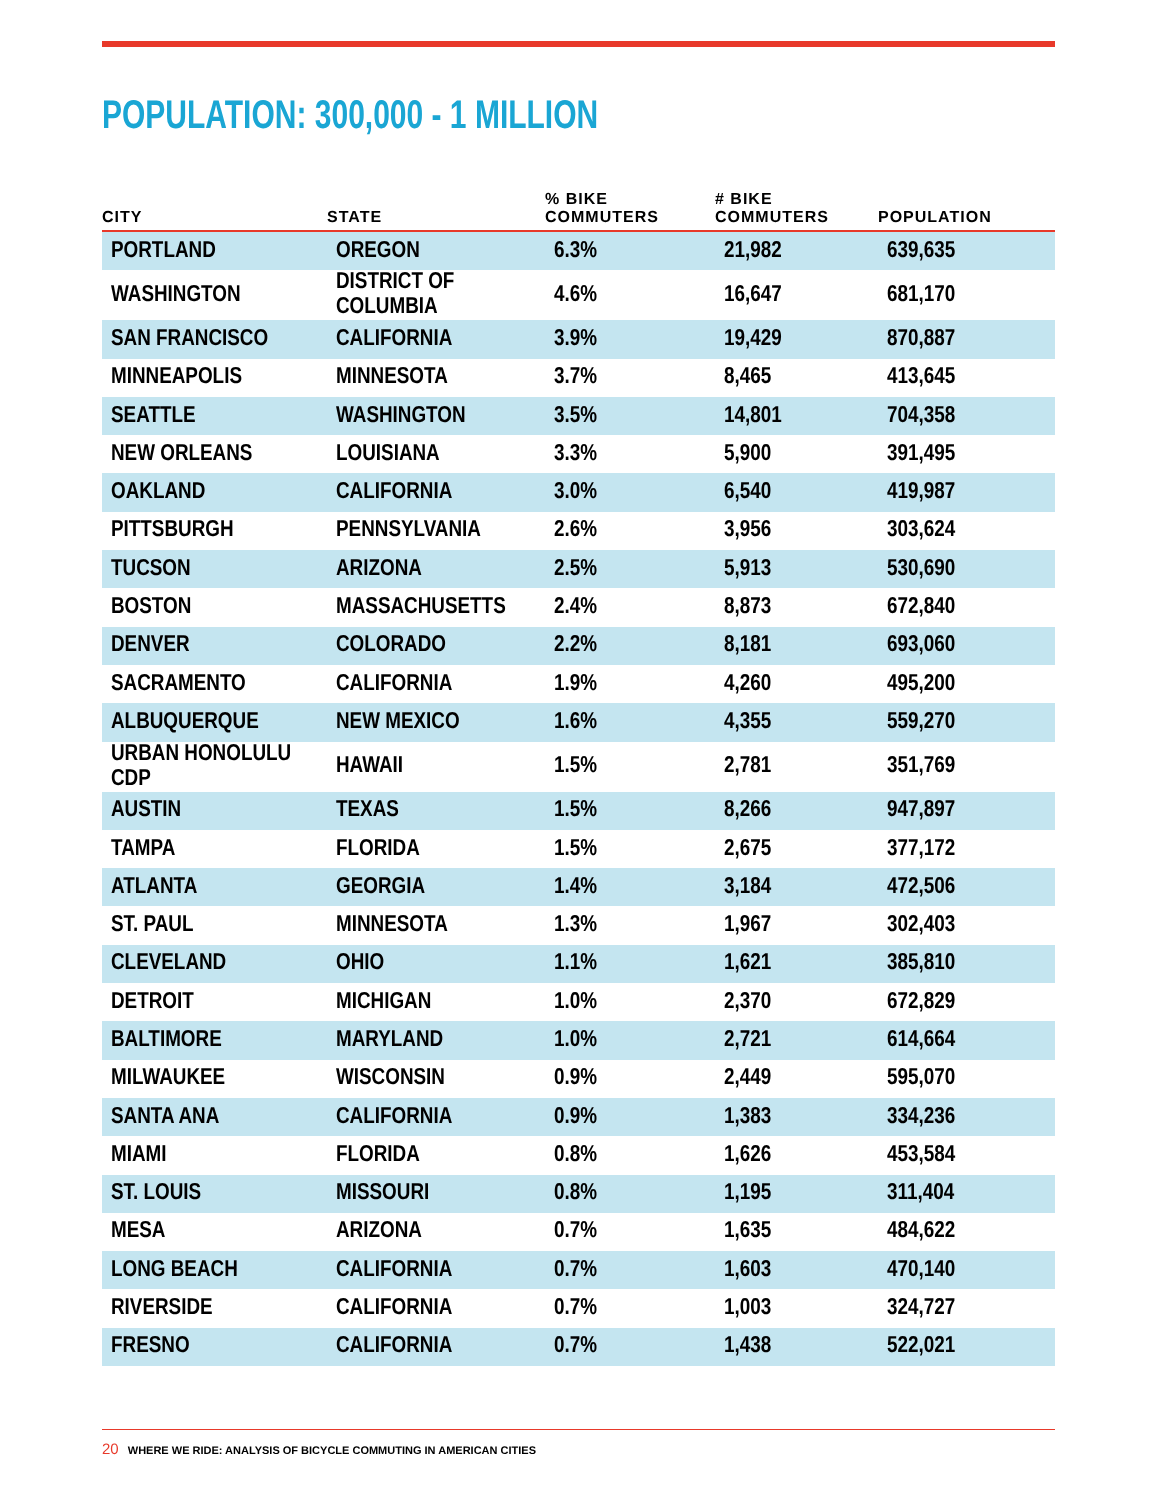POPULATION: 300,000 - 1 MILLION
| CITY | STATE | % BIKE COMMUTERS | # BIKE COMMUTERS | POPULATION |
| --- | --- | --- | --- | --- |
| PORTLAND | OREGON | 6.3% | 21,982 | 639,635 |
| WASHINGTON | DISTRICT OF COLUMBIA | 4.6% | 16,647 | 681,170 |
| SAN FRANCISCO | CALIFORNIA | 3.9% | 19,429 | 870,887 |
| MINNEAPOLIS | MINNESOTA | 3.7% | 8,465 | 413,645 |
| SEATTLE | WASHINGTON | 3.5% | 14,801 | 704,358 |
| NEW ORLEANS | LOUISIANA | 3.3% | 5,900 | 391,495 |
| OAKLAND | CALIFORNIA | 3.0% | 6,540 | 419,987 |
| PITTSBURGH | PENNSYLVANIA | 2.6% | 3,956 | 303,624 |
| TUCSON | ARIZONA | 2.5% | 5,913 | 530,690 |
| BOSTON | MASSACHUSETTS | 2.4% | 8,873 | 672,840 |
| DENVER | COLORADO | 2.2% | 8,181 | 693,060 |
| SACRAMENTO | CALIFORNIA | 1.9% | 4,260 | 495,200 |
| ALBUQUERQUE | NEW MEXICO | 1.6% | 4,355 | 559,270 |
| URBAN HONOLULU CDP | HAWAII | 1.5% | 2,781 | 351,769 |
| AUSTIN | TEXAS | 1.5% | 8,266 | 947,897 |
| TAMPA | FLORIDA | 1.5% | 2,675 | 377,172 |
| ATLANTA | GEORGIA | 1.4% | 3,184 | 472,506 |
| ST. PAUL | MINNESOTA | 1.3% | 1,967 | 302,403 |
| CLEVELAND | OHIO | 1.1% | 1,621 | 385,810 |
| DETROIT | MICHIGAN | 1.0% | 2,370 | 672,829 |
| BALTIMORE | MARYLAND | 1.0% | 2,721 | 614,664 |
| MILWAUKEE | WISCONSIN | 0.9% | 2,449 | 595,070 |
| SANTA ANA | CALIFORNIA | 0.9% | 1,383 | 334,236 |
| MIAMI | FLORIDA | 0.8% | 1,626 | 453,584 |
| ST. LOUIS | MISSOURI | 0.8% | 1,195 | 311,404 |
| MESA | ARIZONA | 0.7% | 1,635 | 484,622 |
| LONG BEACH | CALIFORNIA | 0.7% | 1,603 | 470,140 |
| RIVERSIDE | CALIFORNIA | 0.7% | 1,003 | 324,727 |
| FRESNO | CALIFORNIA | 0.7% | 1,438 | 522,021 |
20 WHERE WE RIDE: ANALYSIS OF BICYCLE COMMUTING IN AMERICAN CITIES